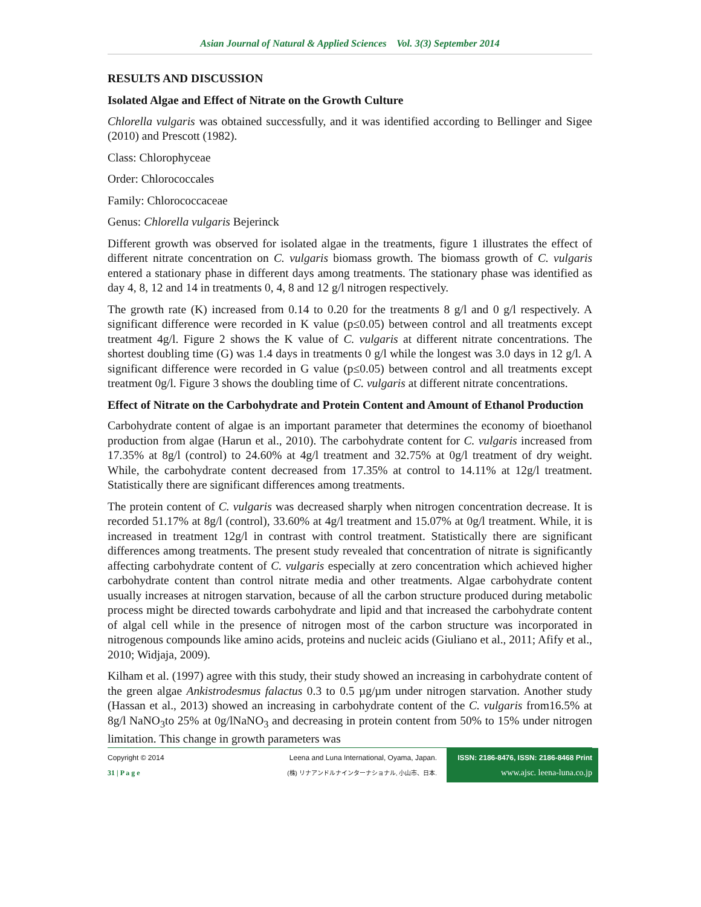Asian Journal of Natural & Applied Sciences Vol. 3(3) September 2014
RESULTS AND DISCUSSION
Isolated Algae and Effect of Nitrate on the Growth Culture
Chlorella vulgaris was obtained successfully, and it was identified according to Bellinger and Sigee (2010) and Prescott (1982).
Class: Chlorophyceae
Order: Chlorococcales
Family: Chlorococcaceae
Genus: Chlorella vulgaris Bejerinck
Different growth was observed for isolated algae in the treatments, figure 1 illustrates the effect of different nitrate concentration on C. vulgaris biomass growth. The biomass growth of C. vulgaris entered a stationary phase in different days among treatments. The stationary phase was identified as day 4, 8, 12 and 14 in treatments 0, 4, 8 and 12 g/l nitrogen respectively.
The growth rate (K) increased from 0.14 to 0.20 for the treatments 8 g/l and 0 g/l respectively. A significant difference were recorded in K value (p≤0.05) between control and all treatments except treatment 4g/l. Figure 2 shows the K value of C. vulgaris at different nitrate concentrations. The shortest doubling time (G) was 1.4 days in treatments 0 g/l while the longest was 3.0 days in 12 g/l. A significant difference were recorded in G value (p≤0.05) between control and all treatments except treatment 0g/l. Figure 3 shows the doubling time of C. vulgaris at different nitrate concentrations.
Effect of Nitrate on the Carbohydrate and Protein Content and Amount of Ethanol Production
Carbohydrate content of algae is an important parameter that determines the economy of bioethanol production from algae (Harun et al., 2010). The carbohydrate content for C. vulgaris increased from 17.35% at 8g/l (control) to 24.60% at 4g/l treatment and 32.75% at 0g/l treatment of dry weight. While, the carbohydrate content decreased from 17.35% at control to 14.11% at 12g/l treatment. Statistically there are significant differences among treatments.
The protein content of C. vulgaris was decreased sharply when nitrogen concentration decrease. It is recorded 51.17% at 8g/l (control), 33.60% at 4g/l treatment and 15.07% at 0g/l treatment. While, it is increased in treatment 12g/l in contrast with control treatment. Statistically there are significant differences among treatments. The present study revealed that concentration of nitrate is significantly affecting carbohydrate content of C. vulgaris especially at zero concentration which achieved higher carbohydrate content than control nitrate media and other treatments. Algae carbohydrate content usually increases at nitrogen starvation, because of all the carbon structure produced during metabolic process might be directed towards carbohydrate and lipid and that increased the carbohydrate content of algal cell while in the presence of nitrogen most of the carbon structure was incorporated in nitrogenous compounds like amino acids, proteins and nucleic acids (Giuliano et al., 2011; Afify et al., 2010; Widjaja, 2009).
Kilham et al. (1997) agree with this study, their study showed an increasing in carbohydrate content of the green algae Ankistrodesmus falactus 0.3 to 0.5 µg/µm under nitrogen starvation. Another study (Hassan et al., 2013) showed an increasing in carbohydrate content of the C. vulgaris from16.5% at 8g/l NaNO<sub>3</sub>to 25% at 0g/lNaNO<sub>3</sub> and decreasing in protein content from 50% to 15% under nitrogen limitation. This change in growth parameters was
Copyright © 2014
31 | P a g e
Leena and Luna International, Oyama, Japan.
(株) リナアンドルナインターナショナル, 小山市、日本.
ISSN: 2186-8476, ISSN: 2186-8468 Print
www.ajsc. leena-luna.co.jp